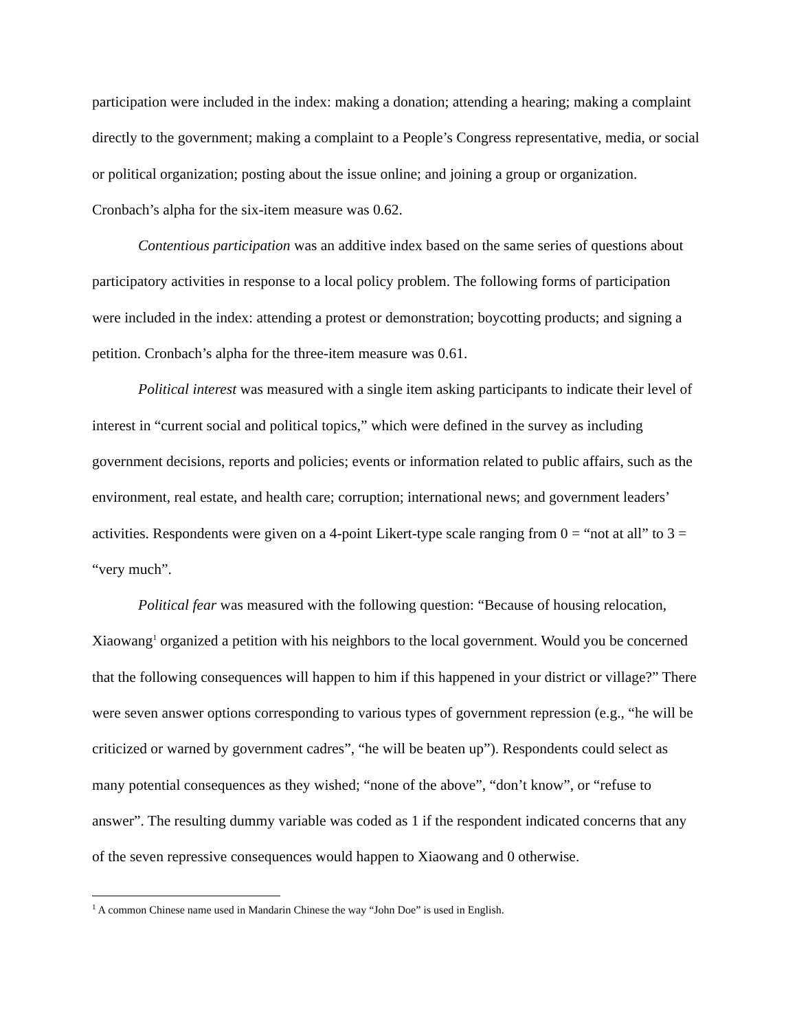participation were included in the index: making a donation; attending a hearing; making a complaint directly to the government; making a complaint to a People’s Congress representative, media, or social or political organization; posting about the issue online; and joining a group or organization. Cronbach’s alpha for the six-item measure was 0.62.
Contentious participation was an additive index based on the same series of questions about participatory activities in response to a local policy problem. The following forms of participation were included in the index: attending a protest or demonstration; boycotting products; and signing a petition. Cronbach’s alpha for the three-item measure was 0.61.
Political interest was measured with a single item asking participants to indicate their level of interest in “current social and political topics,” which were defined in the survey as including government decisions, reports and policies; events or information related to public affairs, such as the environment, real estate, and health care; corruption; international news; and government leaders’ activities. Respondents were given on a 4-point Likert-type scale ranging from 0 = “not at all” to 3 = “very much”.
Political fear was measured with the following question: “Because of housing relocation, Xiaowang<sup>1</sup> organized a petition with his neighbors to the local government. Would you be concerned that the following consequences will happen to him if this happened in your district or village?” There were seven answer options corresponding to various types of government repression (e.g., “he will be criticized or warned by government cadres”, “he will be beaten up”). Respondents could select as many potential consequences as they wished; “none of the above”, “don’t know”, or “refuse to answer”. The resulting dummy variable was coded as 1 if the respondent indicated concerns that any of the seven repressive consequences would happen to Xiaowang and 0 otherwise.
<sup>1</sup> A common Chinese name used in Mandarin Chinese the way “John Doe” is used in English.